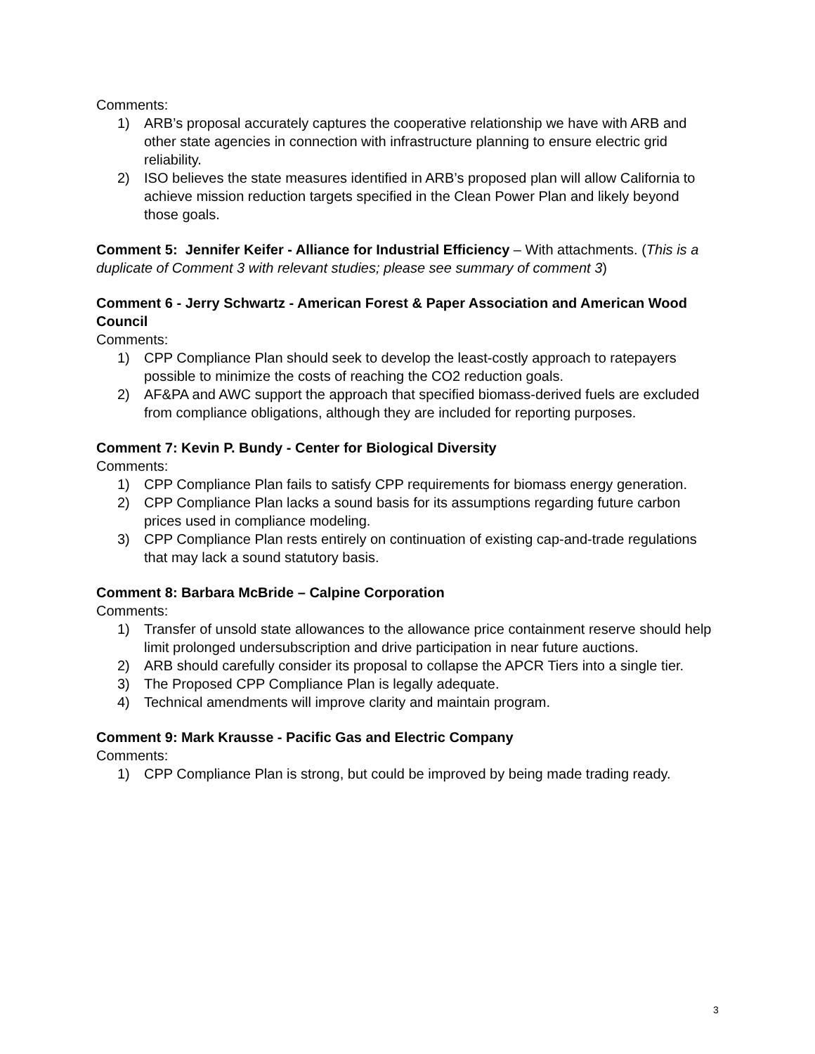Comments:
1) ARB’s proposal accurately captures the cooperative relationship we have with ARB and other state agencies in connection with infrastructure planning to ensure electric grid reliability.
2) ISO believes the state measures identified in ARB’s proposed plan will allow California to achieve mission reduction targets specified in the Clean Power Plan and likely beyond those goals.
Comment 5: Jennifer Keifer - Alliance for Industrial Efficiency – With attachments. (This is a duplicate of Comment 3 with relevant studies; please see summary of comment 3)
Comment 6 - Jerry Schwartz - American Forest & Paper Association and American Wood Council
Comments:
1) CPP Compliance Plan should seek to develop the least-costly approach to ratepayers possible to minimize the costs of reaching the CO2 reduction goals.
2) AF&PA and AWC support the approach that specified biomass-derived fuels are excluded from compliance obligations, although they are included for reporting purposes.
Comment 7: Kevin P. Bundy - Center for Biological Diversity
Comments:
1) CPP Compliance Plan fails to satisfy CPP requirements for biomass energy generation.
2) CPP Compliance Plan lacks a sound basis for its assumptions regarding future carbon prices used in compliance modeling.
3) CPP Compliance Plan rests entirely on continuation of existing cap-and-trade regulations that may lack a sound statutory basis.
Comment 8: Barbara McBride – Calpine Corporation
Comments:
1) Transfer of unsold state allowances to the allowance price containment reserve should help limit prolonged undersubscription and drive participation in near future auctions.
2) ARB should carefully consider its proposal to collapse the APCR Tiers into a single tier.
3) The Proposed CPP Compliance Plan is legally adequate.
4) Technical amendments will improve clarity and maintain program.
Comment 9: Mark Krausse - Pacific Gas and Electric Company
Comments:
1) CPP Compliance Plan is strong, but could be improved by being made trading ready.
3